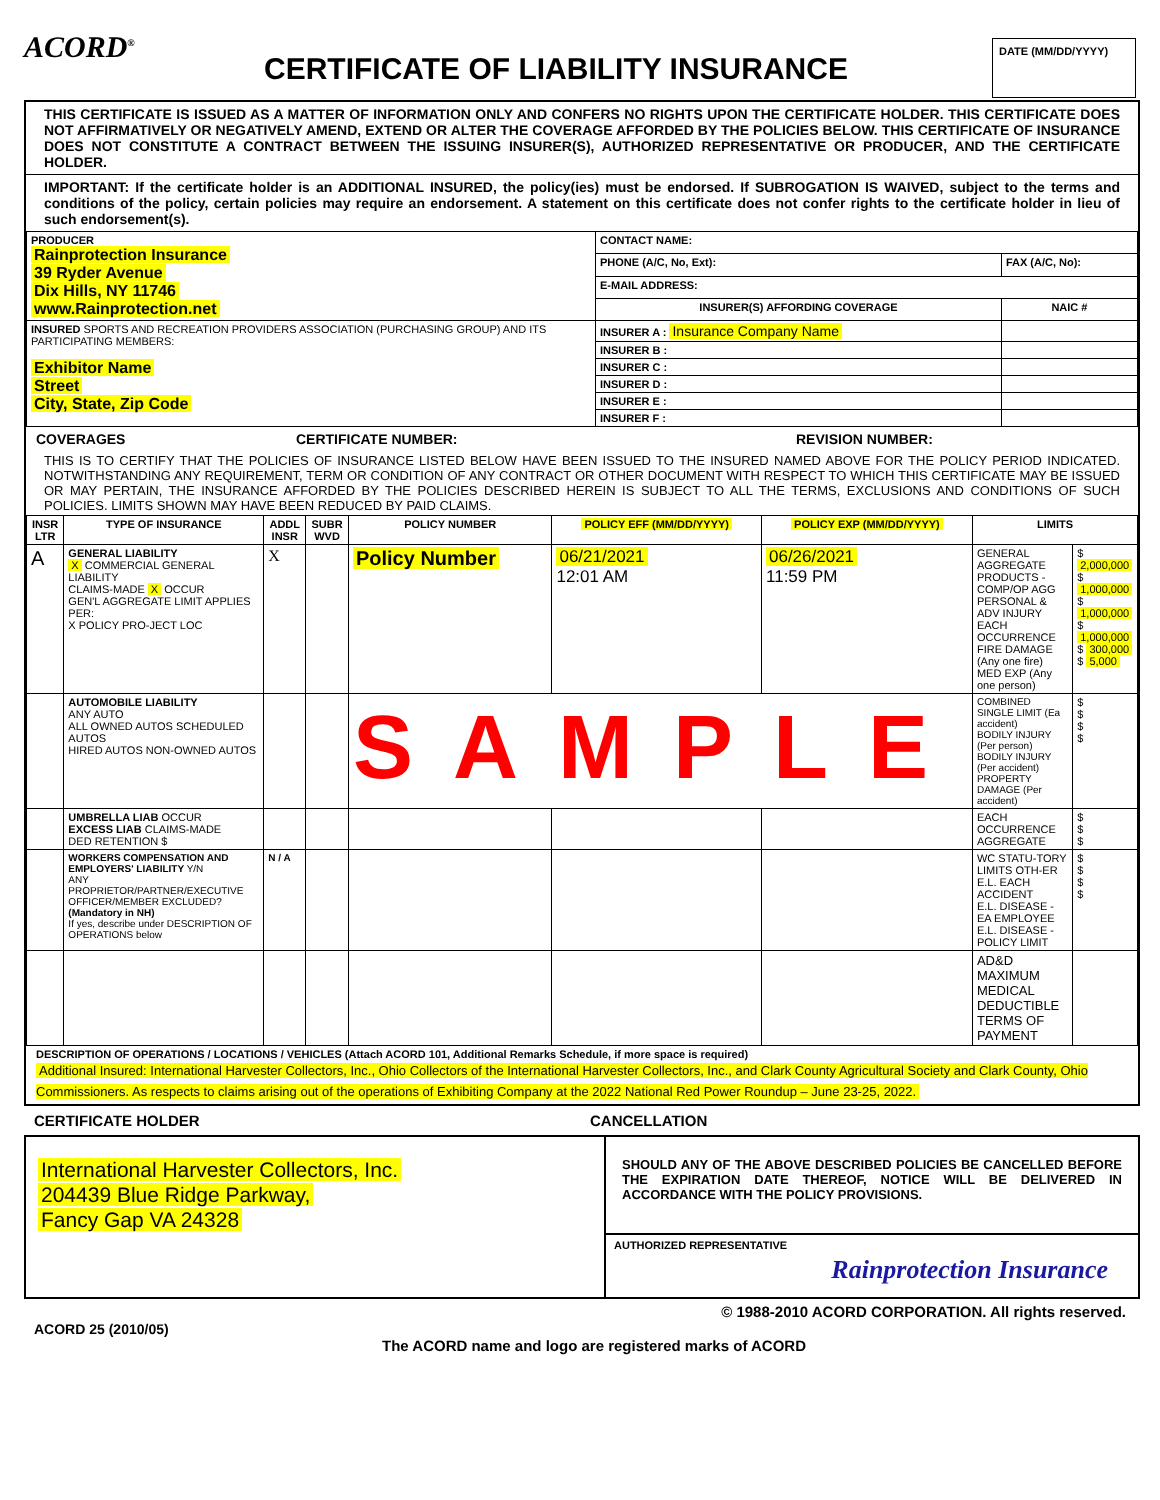ACORD<sup>®</sup>
CERTIFICATE OF LIABILITY INSURANCE
DATE (MM/DD/YYYY)
THIS CERTIFICATE IS ISSUED AS A MATTER OF INFORMATION ONLY AND CONFERS NO RIGHTS UPON THE CERTIFICATE HOLDER. THIS CERTIFICATE DOES NOT AFFIRMATIVELY OR NEGATIVELY AMEND, EXTEND OR ALTER THE COVERAGE AFFORDED BY THE POLICIES BELOW. THIS CERTIFICATE OF INSURANCE DOES NOT CONSTITUTE A CONTRACT BETWEEN THE ISSUING INSURER(S), AUTHORIZED REPRESENTATIVE OR PRODUCER, AND THE CERTIFICATE HOLDER.
IMPORTANT: If the certificate holder is an ADDITIONAL INSURED, the policy(ies) must be endorsed. If SUBROGATION IS WAIVED, subject to the terms and conditions of the policy, certain policies may require an endorsement. A statement on this certificate does not confer rights to the certificate holder in lieu of such endorsement(s).
| PRODUCER Rainprotection Insurance 39 Ryder Avenue Dix Hills, NY 11746 www.Rainprotection.net | CONTACT NAME: | |
| | PHONE (A/C, No, Ext): | FAX (A/C, No): |
| | E-MAIL ADDRESS: | |
| | INSURER(S) AFFORDING COVERAGE | NAIC # |
| INSURED SPORTS AND RECREATION PROVIDERS ASSOCIATION (PURCHASING GROUP) AND ITS PARTICIPATING MEMBERS: Exhibitor Name Street City, State, Zip Code | INSURER A : Insurance Company Name | |
| | INSURER B : | |
| | INSURER C : | |
| | INSURER D : | |
| | INSURER E : | |
| | INSURER F : | |
COVERAGES CERTIFICATE NUMBER: REVISION NUMBER:
THIS IS TO CERTIFY THAT THE POLICIES OF INSURANCE LISTED BELOW HAVE BEEN ISSUED TO THE INSURED NAMED ABOVE FOR THE POLICY PERIOD INDICATED. NOTWITHSTANDING ANY REQUIREMENT, TERM OR CONDITION OF ANY CONTRACT OR OTHER DOCUMENT WITH RESPECT TO WHICH THIS CERTIFICATE MAY BE ISSUED OR MAY PERTAIN, THE INSURANCE AFFORDED BY THE POLICIES DESCRIBED HEREIN IS SUBJECT TO ALL THE TERMS, EXCLUSIONS AND CONDITIONS OF SUCH POLICIES. LIMITS SHOWN MAY HAVE BEEN REDUCED BY PAID CLAIMS.
| INSR LTR | TYPE OF INSURANCE | ADDL INSR | SUBR WVD | POLICY NUMBER | POLICY EFF (MM/DD/YYYY) | POLICY EXP (MM/DD/YYYY) | LIMITS | |
| --- | --- | --- | --- | --- | --- | --- | --- | --- |
| A | GENERAL LIABILITY X COMMERCIAL GENERAL LIABILITY CLAIMS-MADE X OCCUR GEN'L AGGREGATE LIMIT APPLIES PER: X POLICY PRO-JECT LOC | X | | Policy Number | 06/21/2021 12:01 AM | 06/26/2021 11:59 PM | GENERAL AGGREGATE PRODUCTS - COMP/OP AGG PERSONAL & ADV INJURY EACH OCCURRENCE FIRE DAMAGE (Any one fire) MED EXP (Any one person) | $ 2,000,000 $ 1,000,000 $ 1,000,000 $ 1,000,000 $ 300,000 $ 5,000 |
| | AUTOMOBILE LIABILITY ANY AUTO ALL OWNED AUTOS SCHEDULED AUTOS HIRED AUTOS NON-OWNED AUTOS | | | SAMPLE | | | COMBINED SINGLE LIMIT (Ea accident) BODILY INJURY (Per person) BODILY INJURY (Per accident) PROPERTY DAMAGE (Per accident) | $ $ $ $ |
| | UMBRELLA LIAB OCCUR EXCESS LIAB CLAIMS-MADE DED RETENTION $ | | | | | | EACH OCCURRENCE AGGREGATE | $ $ $ |
| | WORKERS COMPENSATION AND EMPLOYERS' LIABILITY Y/N ANY PROPRIETOR/PARTNER/EXECUTIVE OFFICER/MEMBER EXCLUDED? (Mandatory in NH) If yes, describe under DESCRIPTION OF OPERATIONS below | N / A | | | | | WC STATU-TORY LIMITS OTH-ER E.L. EACH ACCIDENT E.L. DISEASE - EA EMPLOYEE E.L. DISEASE - POLICY LIMIT | $ $ $ $ |
| | | | | | | | AD&D MAXIMUM MEDICAL DEDUCTIBLE TERMS OF PAYMENT | |
DESCRIPTION OF OPERATIONS / LOCATIONS / VEHICLES (Attach ACORD 101, Additional Remarks Schedule, if more space is required)
Additional Insured: International Harvester Collectors, Inc., Ohio Collectors of the International Harvester Collectors, Inc., and Clark County Agricultural Society and Clark County, Ohio Commissioners. As respects to claims arising out of the operations of Exhibiting Company at the 2022 National Red Power Roundup – June 23-25, 2022.
CERTIFICATE HOLDER CANCELLATION
International Harvester Collectors, Inc.
204439 Blue Ridge Parkway,
Fancy Gap VA 24328
SHOULD ANY OF THE ABOVE DESCRIBED POLICIES BE CANCELLED BEFORE THE EXPIRATION DATE THEREOF, NOTICE WILL BE DELIVERED IN ACCORDANCE WITH THE POLICY PROVISIONS.
AUTHORIZED REPRESENTATIVE
Rainprotection Insurance
ACORD 25 (2010/05)
© 1988-2010 ACORD CORPORATION. All rights reserved.
The ACORD name and logo are registered marks of ACORD